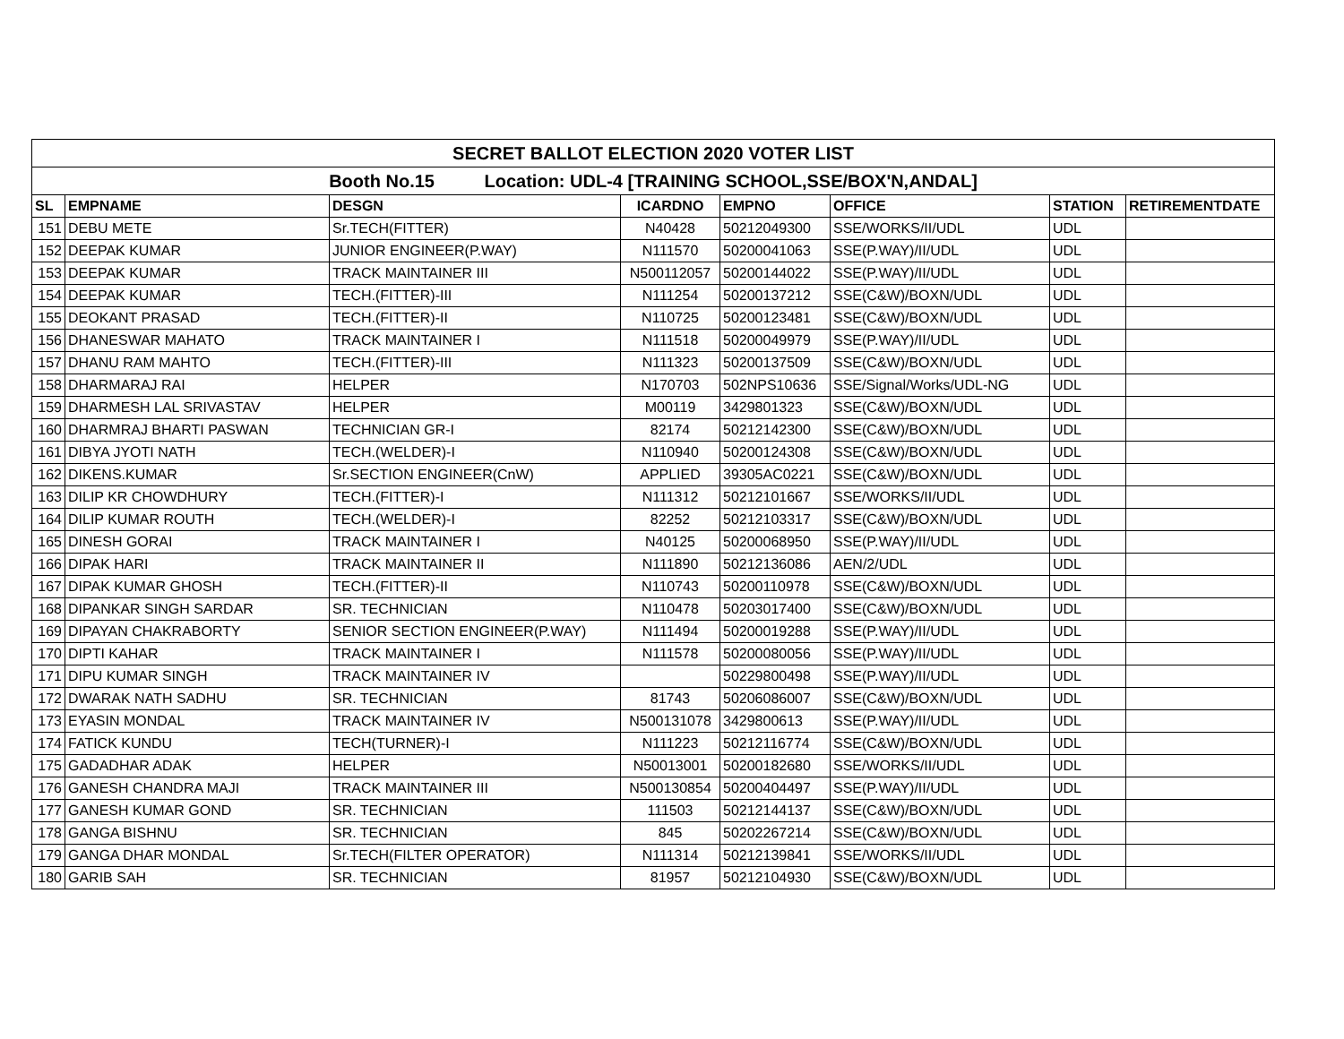| SECRET BALLOT ELECTION 2020 VOTER LIST | | | | | | | |
| Booth No.15 Location: UDL-4 [TRAINING SCHOOL,SSE/BOX'N,ANDAL] | | | | | | | |
| SL | EMPNAME | DESGN | ICARDNO | EMPNO | OFFICE | STATION | RETIREMENTDATE |
| 151 | DEBU METE | Sr.TECH(FITTER) | N40428 | 50212049300 | SSE/WORKS/II/UDL | UDL | |
| 152 | DEEPAK KUMAR | JUNIOR ENGINEER(P.WAY) | N111570 | 50200041063 | SSE(P.WAY)/II/UDL | UDL | |
| 153 | DEEPAK KUMAR | TRACK MAINTAINER III | N500112057 | 50200144022 | SSE(P.WAY)/II/UDL | UDL | |
| 154 | DEEPAK KUMAR | TECH.(FITTER)-III | N111254 | 50200137212 | SSE(C&W)/BOXN/UDL | UDL | |
| 155 | DEOKANT PRASAD | TECH.(FITTER)-II | N110725 | 50200123481 | SSE(C&W)/BOXN/UDL | UDL | |
| 156 | DHANESWAR MAHATO | TRACK MAINTAINER I | N111518 | 50200049979 | SSE(P.WAY)/II/UDL | UDL | |
| 157 | DHANU RAM MAHTO | TECH.(FITTER)-III | N111323 | 50200137509 | SSE(C&W)/BOXN/UDL | UDL | |
| 158 | DHARMARAJ RAI | HELPER | N170703 | 502NPS10636 | SSE/Signal/Works/UDL-NG | UDL | |
| 159 | DHARMESH LAL SRIVASTAV | HELPER | M00119 | 3429801323 | SSE(C&W)/BOXN/UDL | UDL | |
| 160 | DHARMRAJ BHARTI PASWAN | TECHNICIAN GR-I | 82174 | 50212142300 | SSE(C&W)/BOXN/UDL | UDL | |
| 161 | DIBYA JYOTI NATH | TECH.(WELDER)-I | N110940 | 50200124308 | SSE(C&W)/BOXN/UDL | UDL | |
| 162 | DIKENS.KUMAR | Sr.SECTION ENGINEER(CnW) | APPLIED | 39305AC0221 | SSE(C&W)/BOXN/UDL | UDL | |
| 163 | DILIP KR CHOWDHURY | TECH.(FITTER)-I | N111312 | 50212101667 | SSE/WORKS/II/UDL | UDL | |
| 164 | DILIP KUMAR ROUTH | TECH.(WELDER)-I | 82252 | 50212103317 | SSE(C&W)/BOXN/UDL | UDL | |
| 165 | DINESH GORAI | TRACK MAINTAINER I | N40125 | 50200068950 | SSE(P.WAY)/II/UDL | UDL | |
| 166 | DIPAK HARI | TRACK MAINTAINER II | N111890 | 50212136086 | AEN/2/UDL | UDL | |
| 167 | DIPAK KUMAR GHOSH | TECH.(FITTER)-II | N110743 | 50200110978 | SSE(C&W)/BOXN/UDL | UDL | |
| 168 | DIPANKAR SINGH SARDAR | SR. TECHNICIAN | N110478 | 50203017400 | SSE(C&W)/BOXN/UDL | UDL | |
| 169 | DIPAYAN CHAKRABORTY | SENIOR SECTION ENGINEER(P.WAY) | N111494 | 50200019288 | SSE(P.WAY)/II/UDL | UDL | |
| 170 | DIPTI KAHAR | TRACK MAINTAINER I | N111578 | 50200080056 | SSE(P.WAY)/II/UDL | UDL | |
| 171 | DIPU KUMAR SINGH | TRACK MAINTAINER IV | | 50229800498 | SSE(P.WAY)/II/UDL | UDL | |
| 172 | DWARAK NATH SADHU | SR. TECHNICIAN | 81743 | 50206086007 | SSE(C&W)/BOXN/UDL | UDL | |
| 173 | EYASIN MONDAL | TRACK MAINTAINER IV | N500131078 | 3429800613 | SSE(P.WAY)/II/UDL | UDL | |
| 174 | FATICK KUNDU | TECH(TURNER)-I | N111223 | 50212116774 | SSE(C&W)/BOXN/UDL | UDL | |
| 175 | GADADHAR ADAK | HELPER | N50013001 | 50200182680 | SSE/WORKS/II/UDL | UDL | |
| 176 | GANESH CHANDRA MAJI | TRACK MAINTAINER III | N500130854 | 50200404497 | SSE(P.WAY)/II/UDL | UDL | |
| 177 | GANESH KUMAR GOND | SR. TECHNICIAN | 111503 | 50212144137 | SSE(C&W)/BOXN/UDL | UDL | |
| 178 | GANGA BISHNU | SR. TECHNICIAN | 845 | 50202267214 | SSE(C&W)/BOXN/UDL | UDL | |
| 179 | GANGA DHAR MONDAL | Sr.TECH(FILTER OPERATOR) | N111314 | 50212139841 | SSE/WORKS/II/UDL | UDL | |
| 180 | GARIB SAH | SR. TECHNICIAN | 81957 | 50212104930 | SSE(C&W)/BOXN/UDL | UDL | |